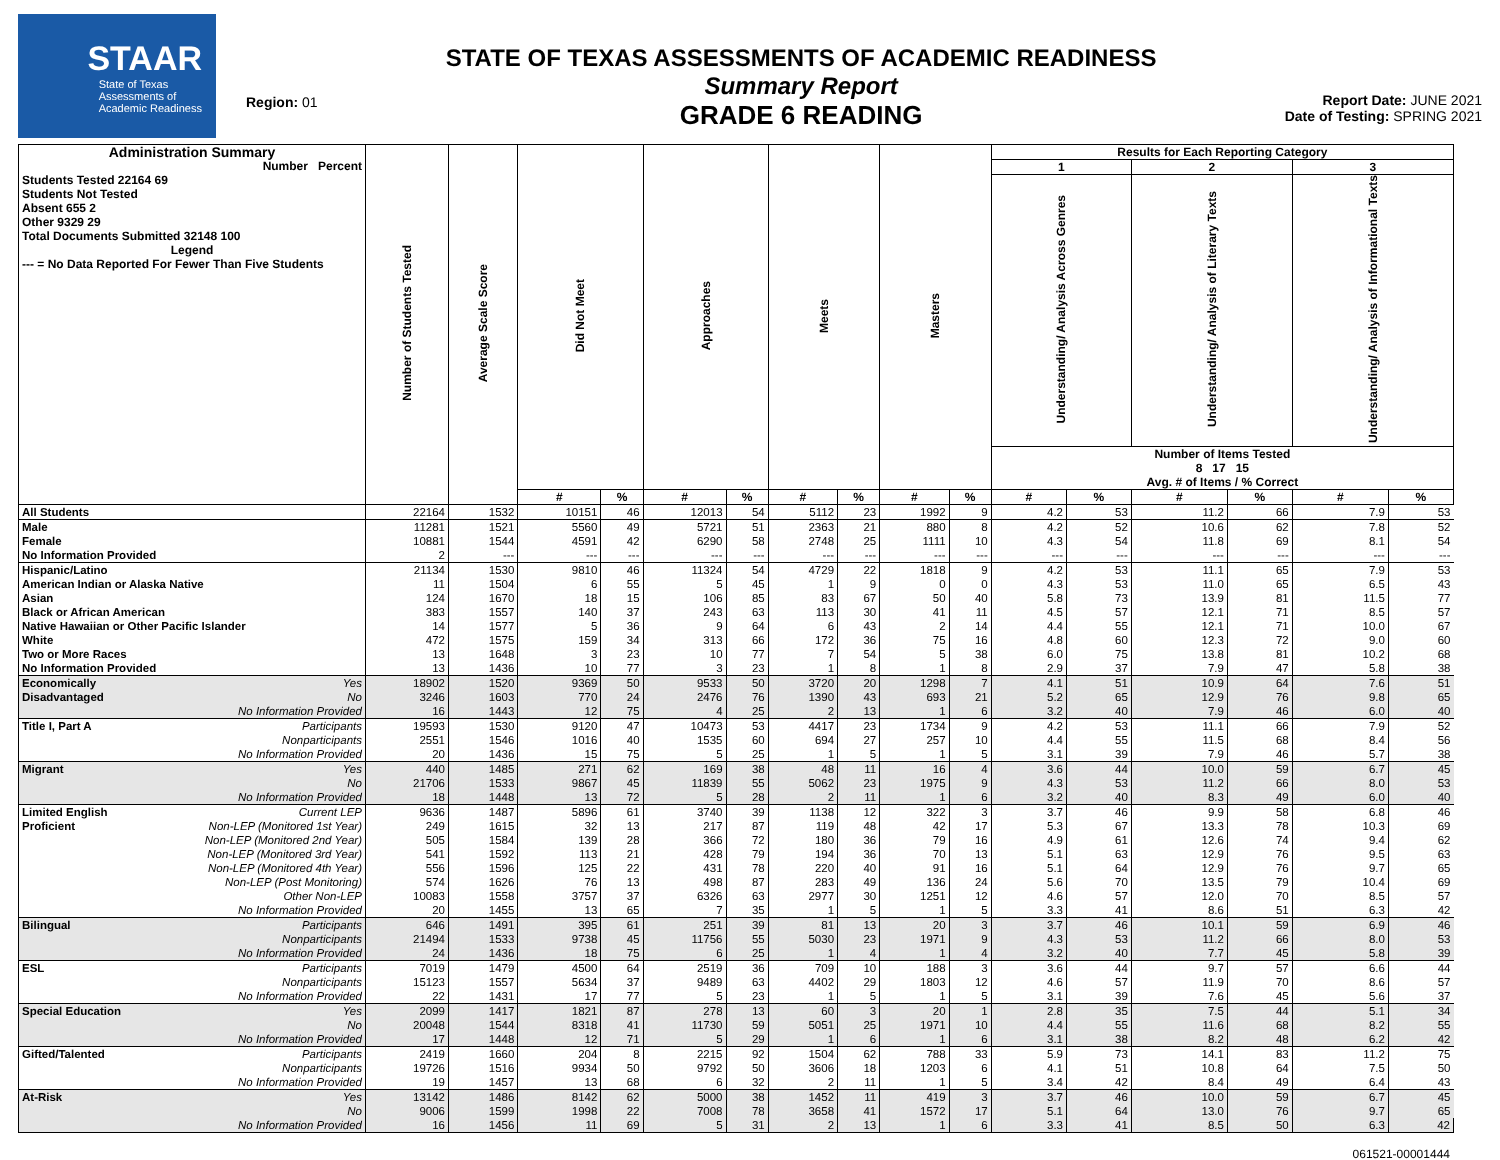STAAR
State of Texas
Assessments of
Academic Readiness
Region: 01
STATE OF TEXAS ASSESSMENTS OF ACADEMIC READINESS
Summary Report
GRADE 6 READING
Report Date: JUNE 2021
Date of Testing: SPRING 2021
| Administration Summary Number Percent Students Tested 22164 69 Students Not Tested Absent 655 2 Other 9329 29 Total Documents Submitted 32148 100 Legend --- = No Data Reported For Fewer Than Five Students | Number of Students Tested | Average Scale Score | Did Not Meet | | Approaches | | Meets | | Masters | | Results for Each Reporting Category | | | | | |
| --- | --- | --- | --- | --- | --- | --- | --- | --- | --- | --- | --- | --- | --- | --- | --- | --- |
| | | | | | | | | | | | 1 | | 2 | | 3 | |
| | | | | | | | | | | | Understanding/ Analysis Across Genres | | Understanding/ Analysis of Literary Texts | | Understanding/ Analysis of Informational Texts | |
| | | | | | | | | | | | Number of Items Tested 8 17 15 Avg. # of Items / % Correct | | | | | |
| | | | # | % | # | % | # | % | # | % | # | % | # | % | # | % |
| All Students | 22164 | 1532 | 10151 | 46 | 12013 | 54 | 5112 | 23 | 1992 | 9 | 4.2 | 53 | 11.2 | 66 | 7.9 | 53 |
| Male | 11281 | 1521 | 5560 | 49 | 5721 | 51 | 2363 | 21 | 880 | 8 | 4.2 | 52 | 10.6 | 62 | 7.8 | 52 |
| Female | 10881 | 1544 | 4591 | 42 | 6290 | 58 | 2748 | 25 | 1111 | 10 | 4.3 | 54 | 11.8 | 69 | 8.1 | 54 |
| No Information Provided | 2 | --- | --- | --- | --- | --- | --- | --- | --- | --- | --- | --- | --- | --- | --- | --- |
| Hispanic/Latino | 21134 | 1530 | 9810 | 46 | 11324 | 54 | 4729 | 22 | 1818 | 9 | 4.2 | 53 | 11.1 | 65 | 7.9 | 53 |
| American Indian or Alaska Native | 11 | 1504 | 6 | 55 | 5 | 45 | 1 | 9 | 0 | 0 | 4.3 | 53 | 11.0 | 65 | 6.5 | 43 |
| Asian | 124 | 1670 | 18 | 15 | 106 | 85 | 83 | 67 | 50 | 40 | 5.8 | 73 | 13.9 | 81 | 11.5 | 77 |
| Black or African American | 383 | 1557 | 140 | 37 | 243 | 63 | 113 | 30 | 41 | 11 | 4.5 | 57 | 12.1 | 71 | 8.5 | 57 |
| Native Hawaiian or Other Pacific Islander | 14 | 1577 | 5 | 36 | 9 | 64 | 6 | 43 | 2 | 14 | 4.4 | 55 | 12.1 | 71 | 10.0 | 67 |
| White | 472 | 1575 | 159 | 34 | 313 | 66 | 172 | 36 | 75 | 16 | 4.8 | 60 | 12.3 | 72 | 9.0 | 60 |
| Two or More Races | 13 | 1648 | 3 | 23 | 10 | 77 | 7 | 54 | 5 | 38 | 6.0 | 75 | 13.8 | 81 | 10.2 | 68 |
| No Information Provided | 13 | 1436 | 10 | 77 | 3 | 23 | 1 | 8 | 1 | 8 | 2.9 | 37 | 7.9 | 47 | 5.8 | 38 |
| Economically Yes | 18902 | 1520 | 9369 | 50 | 9533 | 50 | 3720 | 20 | 1298 | 7 | 4.1 | 51 | 10.9 | 64 | 7.6 | 51 |
| Disadvantaged No | 3246 | 1603 | 770 | 24 | 2476 | 76 | 1390 | 43 | 693 | 21 | 5.2 | 65 | 12.9 | 76 | 9.8 | 65 |
| No Information Provided | 16 | 1443 | 12 | 75 | 4 | 25 | 2 | 13 | 1 | 6 | 3.2 | 40 | 7.9 | 46 | 6.0 | 40 |
| Title I, Part A Participants | 19593 | 1530 | 9120 | 47 | 10473 | 53 | 4417 | 23 | 1734 | 9 | 4.2 | 53 | 11.1 | 66 | 7.9 | 52 |
| Nonparticipants | 2551 | 1546 | 1016 | 40 | 1535 | 60 | 694 | 27 | 257 | 10 | 4.4 | 55 | 11.5 | 68 | 8.4 | 56 |
| No Information Provided | 20 | 1436 | 15 | 75 | 5 | 25 | 1 | 5 | 1 | 5 | 3.1 | 39 | 7.9 | 46 | 5.7 | 38 |
| Migrant Yes | 440 | 1485 | 271 | 62 | 169 | 38 | 48 | 11 | 16 | 4 | 3.6 | 44 | 10.0 | 59 | 6.7 | 45 |
| No | 21706 | 1533 | 9867 | 45 | 11839 | 55 | 5062 | 23 | 1975 | 9 | 4.3 | 53 | 11.2 | 66 | 8.0 | 53 |
| No Information Provided | 18 | 1448 | 13 | 72 | 5 | 28 | 2 | 11 | 1 | 6 | 3.2 | 40 | 8.3 | 49 | 6.0 | 40 |
| Limited English Current LEP | 9636 | 1487 | 5896 | 61 | 3740 | 39 | 1138 | 12 | 322 | 3 | 3.7 | 46 | 9.9 | 58 | 6.8 | 46 |
| Proficient Non-LEP (Monitored 1st Year) | 249 | 1615 | 32 | 13 | 217 | 87 | 119 | 48 | 42 | 17 | 5.3 | 67 | 13.3 | 78 | 10.3 | 69 |
| Non-LEP (Monitored 2nd Year) | 505 | 1584 | 139 | 28 | 366 | 72 | 180 | 36 | 79 | 16 | 4.9 | 61 | 12.6 | 74 | 9.4 | 62 |
| Non-LEP (Monitored 3rd Year) | 541 | 1592 | 113 | 21 | 428 | 79 | 194 | 36 | 70 | 13 | 5.1 | 63 | 12.9 | 76 | 9.5 | 63 |
| Non-LEP (Monitored 4th Year) | 556 | 1596 | 125 | 22 | 431 | 78 | 220 | 40 | 91 | 16 | 5.1 | 64 | 12.9 | 76 | 9.7 | 65 |
| Non-LEP (Post Monitoring) | 574 | 1626 | 76 | 13 | 498 | 87 | 283 | 49 | 136 | 24 | 5.6 | 70 | 13.5 | 79 | 10.4 | 69 |
| Other Non-LEP | 10083 | 1558 | 3757 | 37 | 6326 | 63 | 2977 | 30 | 1251 | 12 | 4.6 | 57 | 12.0 | 70 | 8.5 | 57 |
| No Information Provided | 20 | 1455 | 13 | 65 | 7 | 35 | 1 | 5 | 1 | 5 | 3.3 | 41 | 8.6 | 51 | 6.3 | 42 |
| Bilingual Participants | 646 | 1491 | 395 | 61 | 251 | 39 | 81 | 13 | 20 | 3 | 3.7 | 46 | 10.1 | 59 | 6.9 | 46 |
| Nonparticipants | 21494 | 1533 | 9738 | 45 | 11756 | 55 | 5030 | 23 | 1971 | 9 | 4.3 | 53 | 11.2 | 66 | 8.0 | 53 |
| No Information Provided | 24 | 1436 | 18 | 75 | 6 | 25 | 1 | 4 | 1 | 4 | 3.2 | 40 | 7.7 | 45 | 5.8 | 39 |
| ESL Participants | 7019 | 1479 | 4500 | 64 | 2519 | 36 | 709 | 10 | 188 | 3 | 3.6 | 44 | 9.7 | 57 | 6.6 | 44 |
| Nonparticipants | 15123 | 1557 | 5634 | 37 | 9489 | 63 | 4402 | 29 | 1803 | 12 | 4.6 | 57 | 11.9 | 70 | 8.6 | 57 |
| No Information Provided | 22 | 1431 | 17 | 77 | 5 | 23 | 1 | 5 | 1 | 5 | 3.1 | 39 | 7.6 | 45 | 5.6 | 37 |
| Special Education Yes | 2099 | 1417 | 1821 | 87 | 278 | 13 | 60 | 3 | 20 | 1 | 2.8 | 35 | 7.5 | 44 | 5.1 | 34 |
| No | 20048 | 1544 | 8318 | 41 | 11730 | 59 | 5051 | 25 | 1971 | 10 | 4.4 | 55 | 11.6 | 68 | 8.2 | 55 |
| No Information Provided | 17 | 1448 | 12 | 71 | 5 | 29 | 1 | 6 | 1 | 6 | 3.1 | 38 | 8.2 | 48 | 6.2 | 42 |
| Gifted/Talented Participants | 2419 | 1660 | 204 | 8 | 2215 | 92 | 1504 | 62 | 788 | 33 | 5.9 | 73 | 14.1 | 83 | 11.2 | 75 |
| Nonparticipants | 19726 | 1516 | 9934 | 50 | 9792 | 50 | 3606 | 18 | 1203 | 6 | 4.1 | 51 | 10.8 | 64 | 7.5 | 50 |
| No Information Provided | 19 | 1457 | 13 | 68 | 6 | 32 | 2 | 11 | 1 | 5 | 3.4 | 42 | 8.4 | 49 | 6.4 | 43 |
| At-Risk Yes | 13142 | 1486 | 8142 | 62 | 5000 | 38 | 1452 | 11 | 419 | 3 | 3.7 | 46 | 10.0 | 59 | 6.7 | 45 |
| No | 9006 | 1599 | 1998 | 22 | 7008 | 78 | 3658 | 41 | 1572 | 17 | 5.1 | 64 | 13.0 | 76 | 9.7 | 65 |
| No Information Provided | 16 | 1456 | 11 | 69 | 5 | 31 | 2 | 13 | 1 | 6 | 3.3 | 41 | 8.5 | 50 | 6.3 | 42 |
061521-00001444